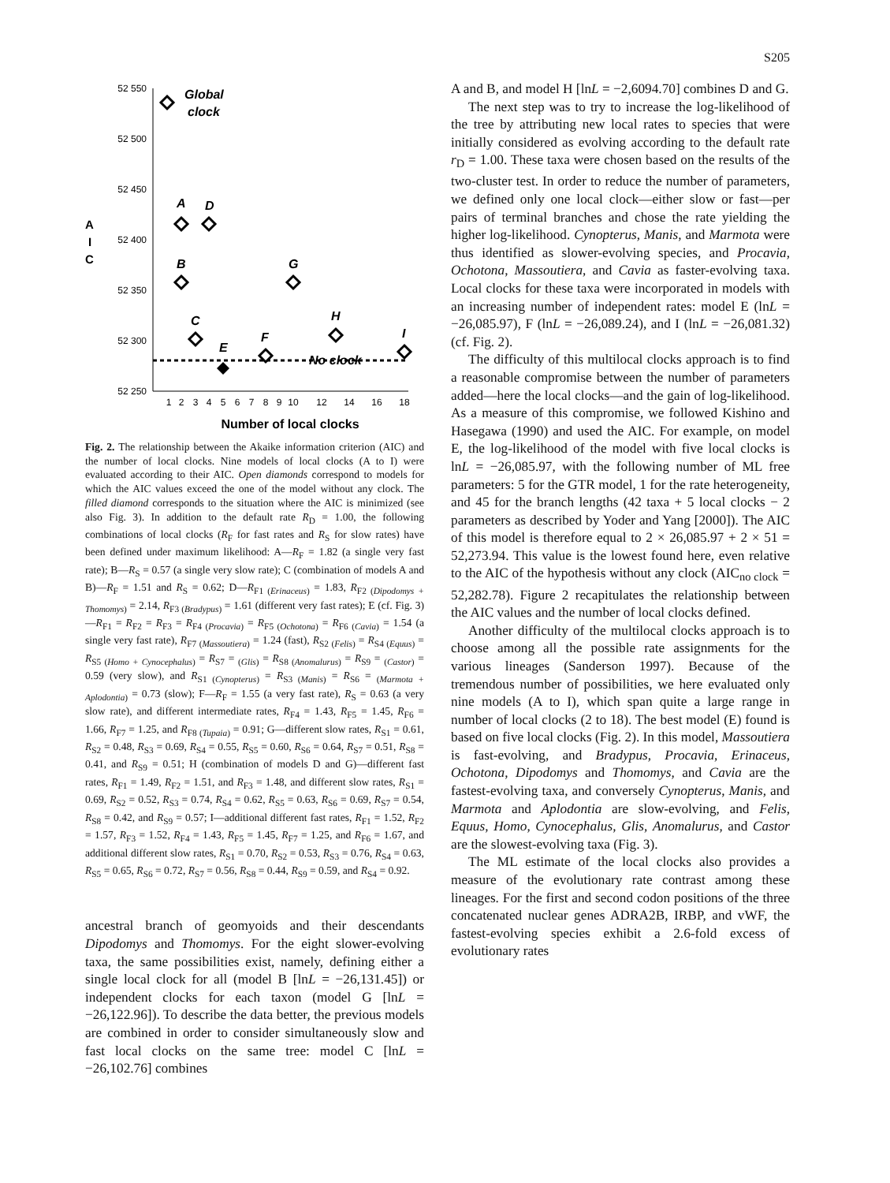S205
52 550
52 500
52 450
52 400
52 350
52 300
52 250
1
2
3
4
5
6
7
8
9
10
12
14
16
18
A
I
C
Number of local clocks
Global
clock
A
D
B
G
C
E
F
H
I
No clock
Fig. 2. The relationship between the Akaike information criterion (AIC) and the number of local clocks. Nine models of local clocks (A to I) were evaluated according to their AIC. Open diamonds correspond to models for which the AIC values exceed the one of the model without any clock. The filled diamond corresponds to the situation where the AIC is minimized (see also Fig. 3). In addition to the default rate R<sub>D</sub> = 1.00, the following combinations of local clocks (R<sub>F</sub> for fast rates and R<sub>S</sub> for slow rates) have been defined under maximum likelihood: A—R<sub>F</sub> = 1.82 (a single very fast rate); B—R<sub>S</sub> = 0.57 (a single very slow rate); C (combination of models A and B)—R<sub>F</sub> = 1.51 and R<sub>S</sub> = 0.62; D—R<sub>F1 (Erinaceus)</sub> = 1.83, R<sub>F2 (Dipodomys + Thomomys)</sub> = 2.14, R<sub>F3 (Bradypus)</sub> = 1.61 (different very fast rates); E (cf. Fig. 3)—R<sub>F1</sub> = R<sub>F2</sub> = R<sub>F3</sub> = R<sub>F4 (Procavia)</sub> = R<sub>F5 (Ochotona)</sub> = R<sub>F6 (Cavia)</sub> = 1.54 (a single very fast rate), R<sub>F7 (Massoutiera)</sub> = 1.24 (fast), R<sub>S2 (Felis)</sub> = R<sub>S4 (Equus)</sub> = R<sub>S5 (Homo + Cynocephalus)</sub> = R<sub>S7</sub> = <sub>(Glis)</sub> = R<sub>S8 (Anomalurus)</sub> = R<sub>S9</sub> = <sub>(Castor)</sub> = 0.59 (very slow), and R<sub>S1 (Cynopterus)</sub> = R<sub>S3 (Manis)</sub> = R<sub>S6</sub> = <sub>(Marmota + Aplodontia)</sub> = 0.73 (slow); F—R<sub>F</sub> = 1.55 (a very fast rate), R<sub>S</sub> = 0.63 (a very slow rate), and different intermediate rates, R<sub>F4</sub> = 1.43, R<sub>F5</sub> = 1.45, R<sub>F6</sub> = 1.66, R<sub>F7</sub> = 1.25, and R<sub>F8 (Tupaia)</sub> = 0.91; G—different slow rates, R<sub>S1</sub> = 0.61, R<sub>S2</sub> = 0.48, R<sub>S3</sub> = 0.69, R<sub>S4</sub> = 0.55, R<sub>S5</sub> = 0.60, R<sub>S6</sub> = 0.64, R<sub>S7</sub> = 0.51, R<sub>S8</sub> = 0.41, and R<sub>S9</sub> = 0.51; H (combination of models D and G)—different fast rates, R<sub>F1</sub> = 1.49, R<sub>F2</sub> = 1.51, and R<sub>F3</sub> = 1.48, and different slow rates, R<sub>S1</sub> = 0.69, R<sub>S2</sub> = 0.52, R<sub>S3</sub> = 0.74, R<sub>S4</sub> = 0.62, R<sub>S5</sub> = 0.63, R<sub>S6</sub> = 0.69, R<sub>S7</sub> = 0.54, R<sub>S8</sub> = 0.42, and R<sub>S9</sub> = 0.57; I—additional different fast rates, R<sub>F1</sub> = 1.52, R<sub>F2</sub> = 1.57, R<sub>F3</sub> = 1.52, R<sub>F4</sub> = 1.43, R<sub>F5</sub> = 1.45, R<sub>F7</sub> = 1.25, and R<sub>F6</sub> = 1.67, and additional different slow rates, R<sub>S1</sub> = 0.70, R<sub>S2</sub> = 0.53, R<sub>S3</sub> = 0.76, R<sub>S4</sub> = 0.63, R<sub>S5</sub> = 0.65, R<sub>S6</sub> = 0.72, R<sub>S7</sub> = 0.56, R<sub>S8</sub> = 0.44, R<sub>S9</sub> = 0.59, and R<sub>S4</sub> = 0.92.
ancestral branch of geomyoids and their descendants Dipodomys and Thomomys. For the eight slower-evolving taxa, the same possibilities exist, namely, defining either a single local clock for all (model B [lnL = −26,131.45]) or independent clocks for each taxon (model G [lnL = −26,122.96]). To describe the data better, the previous models are combined in order to consider simultaneously slow and fast local clocks on the same tree: model C [lnL = −26,102.76] combines
A and B, and model H [lnL = −2,6094.70] combines D and G.
The next step was to try to increase the log-likelihood of the tree by attributing new local rates to species that were initially considered as evolving according to the default rate r<sub>D</sub> = 1.00. These taxa were chosen based on the results of the two-cluster test. In order to reduce the number of parameters, we defined only one local clock—either slow or fast—per pairs of terminal branches and chose the rate yielding the higher log-likelihood. Cynopterus, Manis, and Marmota were thus identified as slower-evolving species, and Procavia, Ochotona, Massoutiera, and Cavia as faster-evolving taxa. Local clocks for these taxa were incorporated in models with an increasing number of independent rates: model E (lnL = −26,085.97), F (lnL = −26,089.24), and I (lnL = −26,081.32) (cf. Fig. 2).
The difficulty of this multilocal clocks approach is to find a reasonable compromise between the number of parameters added—here the local clocks—and the gain of log-likelihood. As a measure of this compromise, we followed Kishino and Hasegawa (1990) and used the AIC. For example, on model E, the log-likelihood of the model with five local clocks is lnL = −26,085.97, with the following number of ML free parameters: 5 for the GTR model, 1 for the rate heterogeneity, and 45 for the branch lengths (42 taxa + 5 local clocks − 2 parameters as described by Yoder and Yang [2000]). The AIC of this model is therefore equal to 2 × 26,085.97 + 2 × 51 = 52,273.94. This value is the lowest found here, even relative to the AIC of the hypothesis without any clock (AIC<sub>no clock</sub> = 52,282.78). Figure 2 recapitulates the relationship between the AIC values and the number of local clocks defined.
Another difficulty of the multilocal clocks approach is to choose among all the possible rate assignments for the various lineages (Sanderson 1997). Because of the tremendous number of possibilities, we here evaluated only nine models (A to I), which span quite a large range in number of local clocks (2 to 18). The best model (E) found is based on five local clocks (Fig. 2). In this model, Massoutiera is fast-evolving, and Bradypus, Procavia, Erinaceus, Ochotona, Dipodomys and Thomomys, and Cavia are the fastest-evolving taxa, and conversely Cynopterus, Manis, and Marmota and Aplodontia are slow-evolving, and Felis, Equus, Homo, Cynocephalus, Glis, Anomalurus, and Castor are the slowest-evolving taxa (Fig. 3).
The ML estimate of the local clocks also provides a measure of the evolutionary rate contrast among these lineages. For the first and second codon positions of the three concatenated nuclear genes ADRA2B, IRBP, and vWF, the fastest-evolving species exhibit a 2.6-fold excess of evolutionary rates